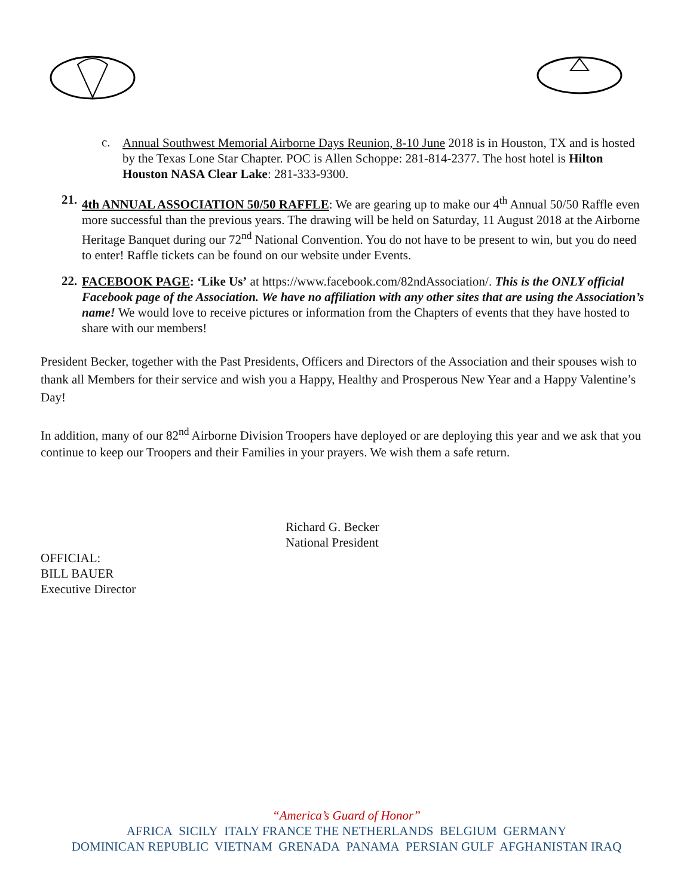c.
Annual Southwest Memorial Airborne Days Reunion, 8-10 June 2018 is in Houston, TX and is hosted by the Texas Lone Star Chapter. POC is Allen Schoppe: 281-814-2377. The host hotel is Hilton Houston NASA Clear Lake: 281-333-9300.
21.
4th ANNUAL ASSOCIATION 50/50 RAFFLE: We are gearing up to make our 4<sup>th</sup> Annual 50/50 Raffle even more successful than the previous years. The drawing will be held on Saturday, 11 August 2018 at the Airborne Heritage Banquet during our 72<sup>nd</sup> National Convention. You do not have to be present to win, but you do need to enter! Raffle tickets can be found on our website under Events.
22.
FACEBOOK PAGE: ‘Like Us’ at https://www.facebook.com/82ndAssociation/. This is the ONLY official Facebook page of the Association. We have no affiliation with any other sites that are using the Association’s name! We would love to receive pictures or information from the Chapters of events that they have hosted to share with our members!
President Becker, together with the Past Presidents, Officers and Directors of the Association and their spouses wish to thank all Members for their service and wish you a Happy, Healthy and Prosperous New Year and a Happy Valentine’s Day!
In addition, many of our 82<sup>nd</sup> Airborne Division Troopers have deployed or are deploying this year and we ask that you continue to keep our Troopers and their Families in your prayers. We wish them a safe return.
Richard G. Becker
National President
OFFICIAL:
BILL BAUER
Executive Director
“America’s Guard of Honor”
AFRICA SICILY ITALY FRANCE THE NETHERLANDS BELGIUM GERMANY
DOMINICAN REPUBLIC VIETNAM GRENADA PANAMA PERSIAN GULF AFGHANISTAN IRAQ